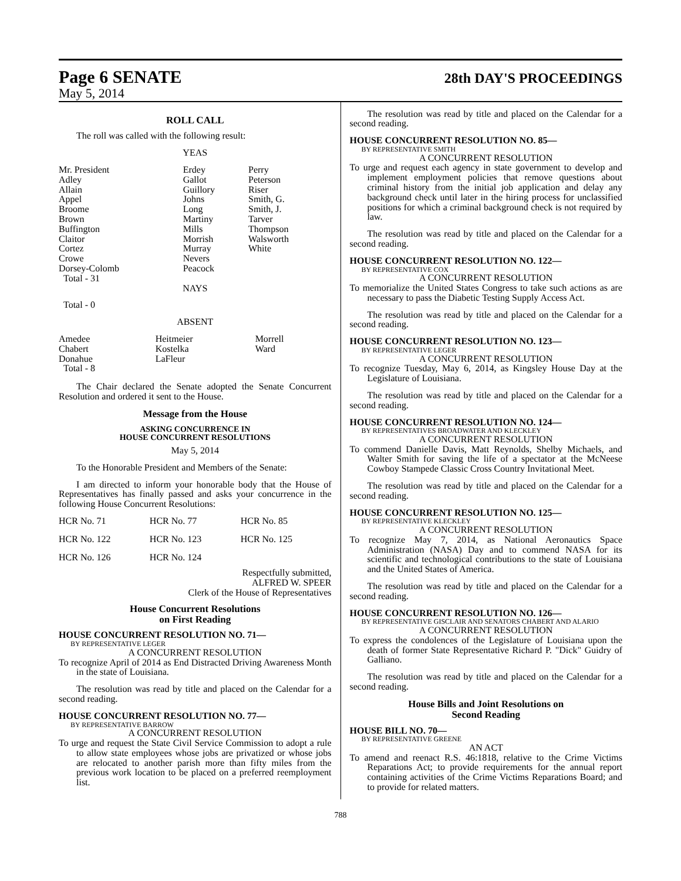Page 6 SENATE 28th DAY'S PROCEEDINGS
May 5, 2014
ROLL CALL
The roll was called with the following result:
YEAS
| Mr. President | Erdey | Perry |
| Adley | Gallot | Peterson |
| Allain | Guillory | Riser |
| Appel | Johns | Smith, G. |
| Broome | Long | Smith, J. |
| Brown | Martiny | Tarver |
| Buffington | Mills | Thompson |
| Claitor | Morrish | Walsworth |
| Cortez | Murray | White |
| Crowe | Nevers | |
| Dorsey-Colomb | Peacock | |
| Total - 31 | | |
NAYS
Total - 0
ABSENT
| Amedee | Heitmeier | Morrell |
| Chabert | Kostelka | Ward |
| Donahue | LaFleur | |
| Total - 8 | | |
The Chair declared the Senate adopted the Senate Concurrent Resolution and ordered it sent to the House.
Message from the House
ASKING CONCURRENCE IN
HOUSE CONCURRENT RESOLUTIONS
May 5, 2014
To the Honorable President and Members of the Senate:
I am directed to inform your honorable body that the House of Representatives has finally passed and asks your concurrence in the following House Concurrent Resolutions:
| HCR No. 71 | HCR No. 77 | HCR No. 85 |
| HCR No. 122 | HCR No. 123 | HCR No. 125 |
| HCR No. 126 | HCR No. 124 | |
Respectfully submitted,
ALFRED W. SPEER
Clerk of the House of Representatives
House Concurrent Resolutions
on First Reading
HOUSE CONCURRENT RESOLUTION NO. 71—
BY REPRESENTATIVE LEGER
A CONCURRENT RESOLUTION
To recognize April of 2014 as End Distracted Driving Awareness Month in the state of Louisiana.
The resolution was read by title and placed on the Calendar for a second reading.
HOUSE CONCURRENT RESOLUTION NO. 77—
BY REPRESENTATIVE BARROW
A CONCURRENT RESOLUTION
To urge and request the State Civil Service Commission to adopt a rule to allow state employees whose jobs are privatized or whose jobs are relocated to another parish more than fifty miles from the previous work location to be placed on a preferred reemployment list.
The resolution was read by title and placed on the Calendar for a second reading.
HOUSE CONCURRENT RESOLUTION NO. 85—
BY REPRESENTATIVE SMITH
A CONCURRENT RESOLUTION
To urge and request each agency in state government to develop and implement employment policies that remove questions about criminal history from the initial job application and delay any background check until later in the hiring process for unclassified positions for which a criminal background check is not required by law.
The resolution was read by title and placed on the Calendar for a second reading.
HOUSE CONCURRENT RESOLUTION NO. 122—
BY REPRESENTATIVE COX
A CONCURRENT RESOLUTION
To memorialize the United States Congress to take such actions as are necessary to pass the Diabetic Testing Supply Access Act.
The resolution was read by title and placed on the Calendar for a second reading.
HOUSE CONCURRENT RESOLUTION NO. 123—
BY REPRESENTATIVE LEGER
A CONCURRENT RESOLUTION
To recognize Tuesday, May 6, 2014, as Kingsley House Day at the Legislature of Louisiana.
The resolution was read by title and placed on the Calendar for a second reading.
HOUSE CONCURRENT RESOLUTION NO. 124—
BY REPRESENTATIVES BROADWATER AND KLECKLEY
A CONCURRENT RESOLUTION
To commend Danielle Davis, Matt Reynolds, Shelby Michaels, and Walter Smith for saving the life of a spectator at the McNeese Cowboy Stampede Classic Cross Country Invitational Meet.
The resolution was read by title and placed on the Calendar for a second reading.
HOUSE CONCURRENT RESOLUTION NO. 125—
BY REPRESENTATIVE KLECKLEY
A CONCURRENT RESOLUTION
To recognize May 7, 2014, as National Aeronautics Space Administration (NASA) Day and to commend NASA for its scientific and technological contributions to the state of Louisiana and the United States of America.
The resolution was read by title and placed on the Calendar for a second reading.
HOUSE CONCURRENT RESOLUTION NO. 126—
BY REPRESENTATIVE GISCLAIR AND SENATORS CHABERT AND ALARIO
A CONCURRENT RESOLUTION
To express the condolences of the Legislature of Louisiana upon the death of former State Representative Richard P. "Dick" Guidry of Galliano.
The resolution was read by title and placed on the Calendar for a second reading.
House Bills and Joint Resolutions on
Second Reading
HOUSE BILL NO. 70—
BY REPRESENTATIVE GREENE
AN ACT
To amend and reenact R.S. 46:1818, relative to the Crime Victims Reparations Act; to provide requirements for the annual report containing activities of the Crime Victims Reparations Board; and to provide for related matters.
788